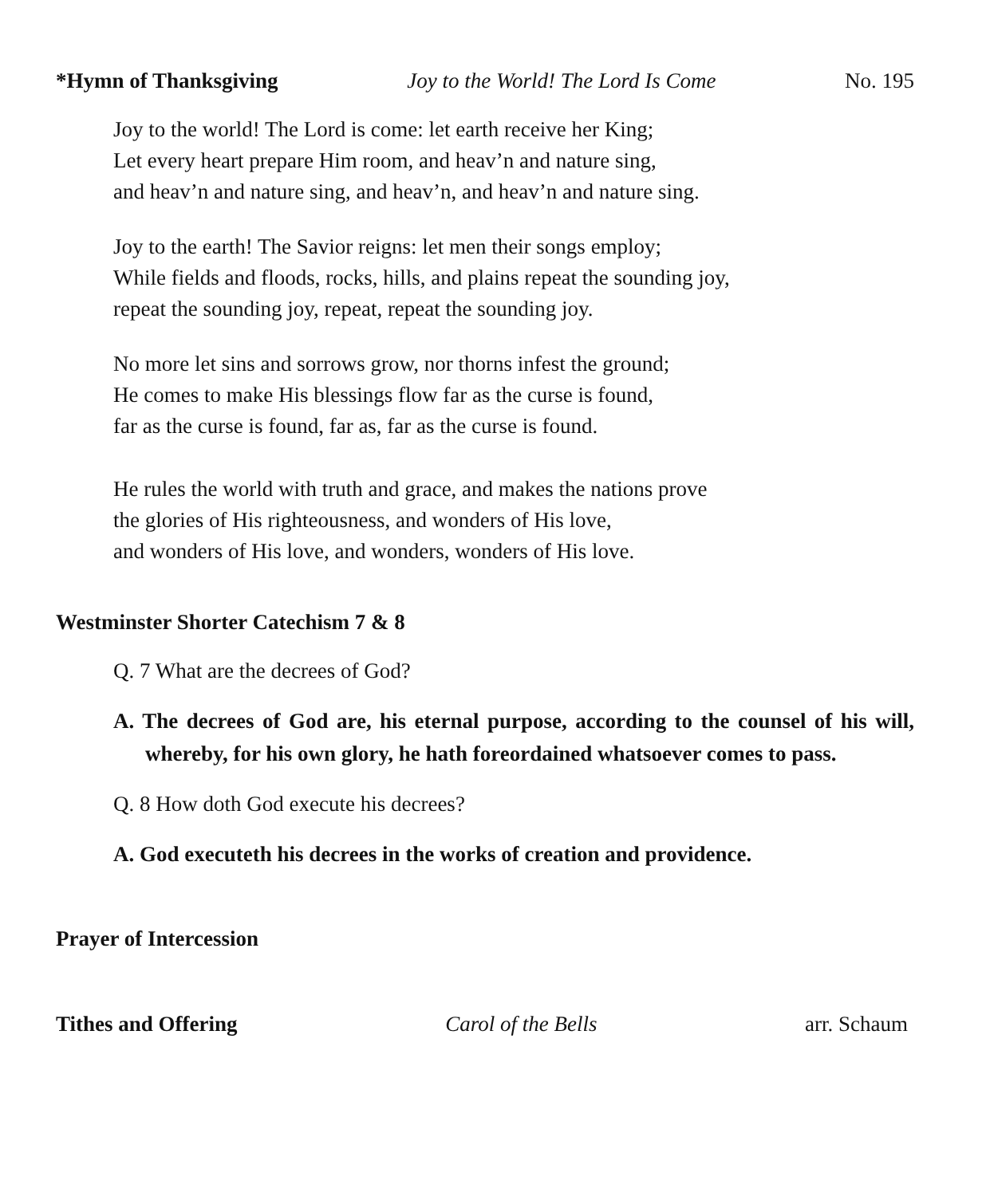*Hymn of Thanksgiving Joy to the World! The Lord Is Come No. 195
Joy to the world! The Lord is come: let earth receive her King;
Let every heart prepare Him room, and heav’n and nature sing,
and heav’n and nature sing, and heav’n, and heav’n and nature sing.
Joy to the earth! The Savior reigns: let men their songs employ;
While fields and floods, rocks, hills, and plains repeat the sounding joy,
repeat the sounding joy, repeat, repeat the sounding joy.
No more let sins and sorrows grow, nor thorns infest the ground;
He comes to make His blessings flow far as the curse is found,
far as the curse is found, far as, far as the curse is found.
He rules the world with truth and grace, and makes the nations prove
the glories of His righteousness, and wonders of His love,
and wonders of His love, and wonders, wonders of His love.
Westminster Shorter Catechism 7 & 8
Q. 7 What are the decrees of God?
A. The decrees of God are, his eternal purpose, according to the counsel of his will, whereby, for his own glory, he hath foreordained whatsoever comes to pass.
Q. 8 How doth God execute his decrees?
A. God executeth his decrees in the works of creation and providence.
Prayer of Intercession
Tithes and Offering Carol of the Bells arr. Schaum